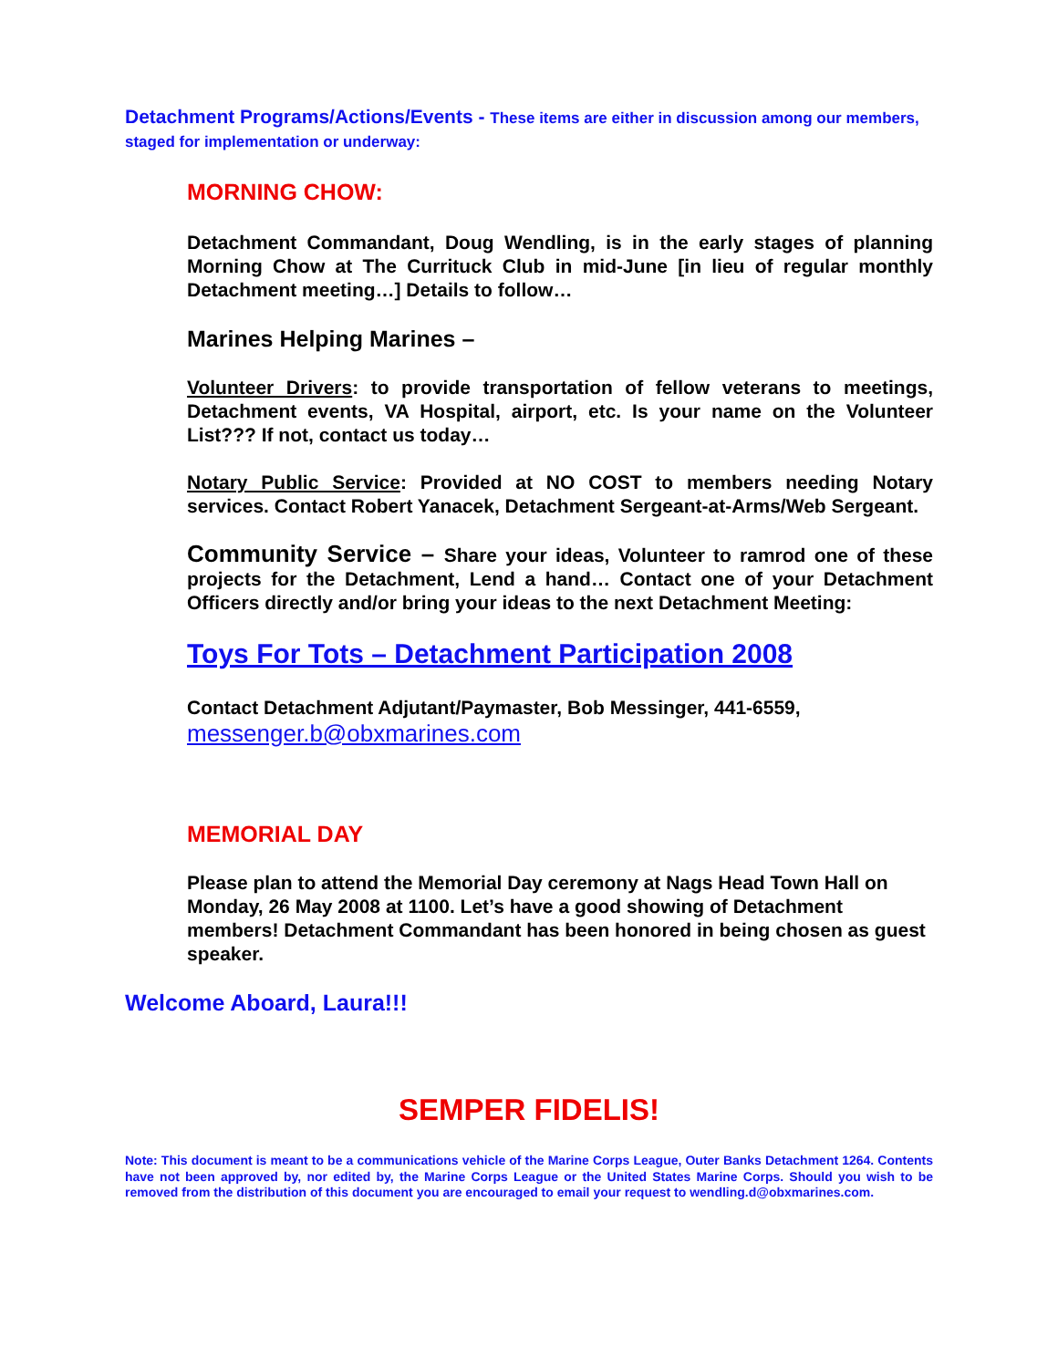Detachment Programs/Actions/Events - These items are either in discussion among our members, staged for implementation or underway:
MORNING CHOW:
Detachment Commandant, Doug Wendling, is in the early stages of planning Morning Chow at The Currituck Club in mid-June [in lieu of regular monthly Detachment meeting…] Details to follow…
Marines Helping Marines –
Volunteer Drivers: to provide transportation of fellow veterans to meetings, Detachment events, VA Hospital, airport, etc. Is your name on the Volunteer List??? If not, contact us today…
Notary Public Service: Provided at NO COST to members needing Notary services. Contact Robert Yanacek, Detachment Sergeant-at-Arms/Web Sergeant.
Community Service – Share your ideas, Volunteer to ramrod one of these projects for the Detachment, Lend a hand… Contact one of your Detachment Officers directly and/or bring your ideas to the next Detachment Meeting:
Toys For Tots – Detachment Participation 2008
Contact Detachment Adjutant/Paymaster, Bob Messinger, 441-6559,
messenger.b@obxmarines.com
MEMORIAL DAY
Please plan to attend the Memorial Day ceremony at Nags Head Town Hall on Monday, 26 May 2008 at 1100. Let’s have a good showing of Detachment members! Detachment Commandant has been honored in being chosen as guest speaker.
Welcome Aboard, Laura!!!
SEMPER FIDELIS!
Note: This document is meant to be a communications vehicle of the Marine Corps League, Outer Banks Detachment 1264. Contents have not been approved by, nor edited by, the Marine Corps League or the United States Marine Corps. Should you wish to be removed from the distribution of this document you are encouraged to email your request to wendling.d@obxmarines.com.